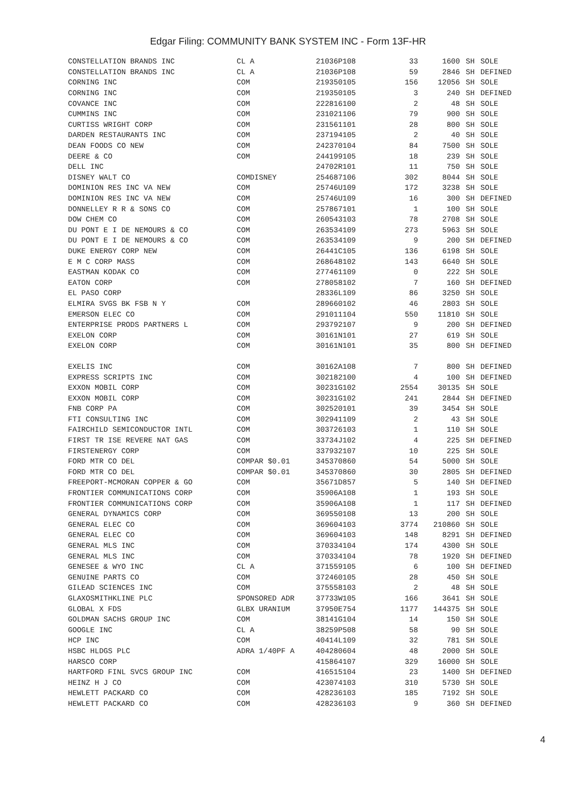Edgar Filing: COMMUNITY BANK SYSTEM INC - Form 13F-HR
| CONSTELLATION BRANDS INC | CL A | 21036P108 | 33 | 1600 | SH | SOLE |
| CONSTELLATION BRANDS INC | CL A | 21036P108 | 59 | 2846 | SH | DEFINED |
| CORNING INC | COM | 219350105 | 156 | 12056 | SH | SOLE |
| CORNING INC | COM | 219350105 | 3 | 240 | SH | DEFINED |
| COVANCE INC | COM | 222816100 | 2 | 48 | SH | SOLE |
| CUMMINS INC | COM | 231021106 | 79 | 900 | SH | SOLE |
| CURTISS WRIGHT CORP | COM | 231561101 | 28 | 800 | SH | SOLE |
| DARDEN RESTAURANTS INC | COM | 237194105 | 2 | 40 | SH | SOLE |
| DEAN FOODS CO NEW | COM | 242370104 | 84 | 7500 | SH | SOLE |
| DEERE & CO | COM | 244199105 | 18 | 239 | SH | SOLE |
| DELL INC | | 24702R101 | 11 | 750 | SH | SOLE |
| DISNEY WALT CO | COMDISNEY | 254687106 | 302 | 8044 | SH | SOLE |
| DOMINION RES INC VA NEW | COM | 25746U109 | 172 | 3238 | SH | SOLE |
| DOMINION RES INC VA NEW | COM | 25746U109 | 16 | 300 | SH | DEFINED |
| DONNELLEY R R & SONS CO | COM | 257867101 | 1 | 100 | SH | SOLE |
| DOW CHEM CO | COM | 260543103 | 78 | 2708 | SH | SOLE |
| DU PONT E I DE NEMOURS & CO | COM | 263534109 | 273 | 5963 | SH | SOLE |
| DU PONT E I DE NEMOURS & CO | COM | 263534109 | 9 | 200 | SH | DEFINED |
| DUKE ENERGY CORP NEW | COM | 26441C105 | 136 | 6198 | SH | SOLE |
| E M C CORP MASS | COM | 268648102 | 143 | 6640 | SH | SOLE |
| EASTMAN KODAK CO | COM | 277461109 | 0 | 222 | SH | SOLE |
| EATON CORP | COM | 278058102 | 7 | 160 | SH | DEFINED |
| EL PASO CORP | | 28336L109 | 86 | 3250 | SH | SOLE |
| ELMIRA SVGS BK FSB N Y | COM | 289660102 | 46 | 2803 | SH | SOLE |
| EMERSON ELEC CO | COM | 291011104 | 550 | 11810 | SH | SOLE |
| ENTERPRISE PRODS PARTNERS L | COM | 293792107 | 9 | 200 | SH | DEFINED |
| EXELON CORP | COM | 30161N101 | 27 | 619 | SH | SOLE |
| EXELON CORP | COM | 30161N101 | 35 | 800 | SH | DEFINED |
| EXELIS INC | COM | 30162A108 | 7 | 800 | SH | DEFINED |
| EXPRESS SCRIPTS INC | COM | 302182100 | 4 | 100 | SH | DEFINED |
| EXXON MOBIL CORP | COM | 30231G102 | 2554 | 30135 | SH | SOLE |
| EXXON MOBIL CORP | COM | 30231G102 | 241 | 2844 | SH | DEFINED |
| FNB CORP PA | COM | 302520101 | 39 | 3454 | SH | SOLE |
| FTI CONSULTING INC | COM | 302941109 | 2 | 43 | SH | SOLE |
| FAIRCHILD SEMICONDUCTOR INTL | COM | 303726103 | 1 | 110 | SH | SOLE |
| FIRST TR ISE REVERE NAT GAS | COM | 33734J102 | 4 | 225 | SH | DEFINED |
| FIRSTENERGY CORP | COM | 337932107 | 10 | 225 | SH | SOLE |
| FORD MTR CO DEL | COMPAR $0.01 | 345370860 | 54 | 5000 | SH | SOLE |
| FORD MTR CO DEL | COMPAR $0.01 | 345370860 | 30 | 2805 | SH | DEFINED |
| FREEPORT-MCMORAN COPPER & GO | COM | 35671D857 | 5 | 140 | SH | DEFINED |
| FRONTIER COMMUNICATIONS CORP | COM | 35906A108 | 1 | 193 | SH | SOLE |
| FRONTIER COMMUNICATIONS CORP | COM | 35906A108 | 1 | 117 | SH | DEFINED |
| GENERAL DYNAMICS CORP | COM | 369550108 | 13 | 200 | SH | SOLE |
| GENERAL ELEC CO | COM | 369604103 | 3774 | 210860 | SH | SOLE |
| GENERAL ELEC CO | COM | 369604103 | 148 | 8291 | SH | DEFINED |
| GENERAL MLS INC | COM | 370334104 | 174 | 4300 | SH | SOLE |
| GENERAL MLS INC | COM | 370334104 | 78 | 1920 | SH | DEFINED |
| GENESEE & WYO INC | CL A | 371559105 | 6 | 100 | SH | DEFINED |
| GENUINE PARTS CO | COM | 372460105 | 28 | 450 | SH | SOLE |
| GILEAD SCIENCES INC | COM | 375558103 | 2 | 48 | SH | SOLE |
| GLAXOSMITHKLINE PLC | SPONSORED ADR | 37733W105 | 166 | 3641 | SH | SOLE |
| GLOBAL X FDS | GLBX URANIUM | 37950E754 | 1177 | 144375 | SH | SOLE |
| GOLDMAN SACHS GROUP INC | COM | 38141G104 | 14 | 150 | SH | SOLE |
| GOOGLE INC | CL A | 38259P508 | 58 | 90 | SH | SOLE |
| HCP INC | COM | 40414L109 | 32 | 781 | SH | SOLE |
| HSBC HLDGS PLC | ADRA 1/40PF A | 404280604 | 48 | 2000 | SH | SOLE |
| HARSCO CORP | | 415864107 | 329 | 16000 | SH | SOLE |
| HARTFORD FINL SVCS GROUP INC | COM | 416515104 | 23 | 1400 | SH | DEFINED |
| HEINZ H J CO | COM | 423074103 | 310 | 5730 | SH | SOLE |
| HEWLETT PACKARD CO | COM | 428236103 | 185 | 7192 | SH | SOLE |
| HEWLETT PACKARD CO | COM | 428236103 | 9 | 360 | SH | DEFINED |
4